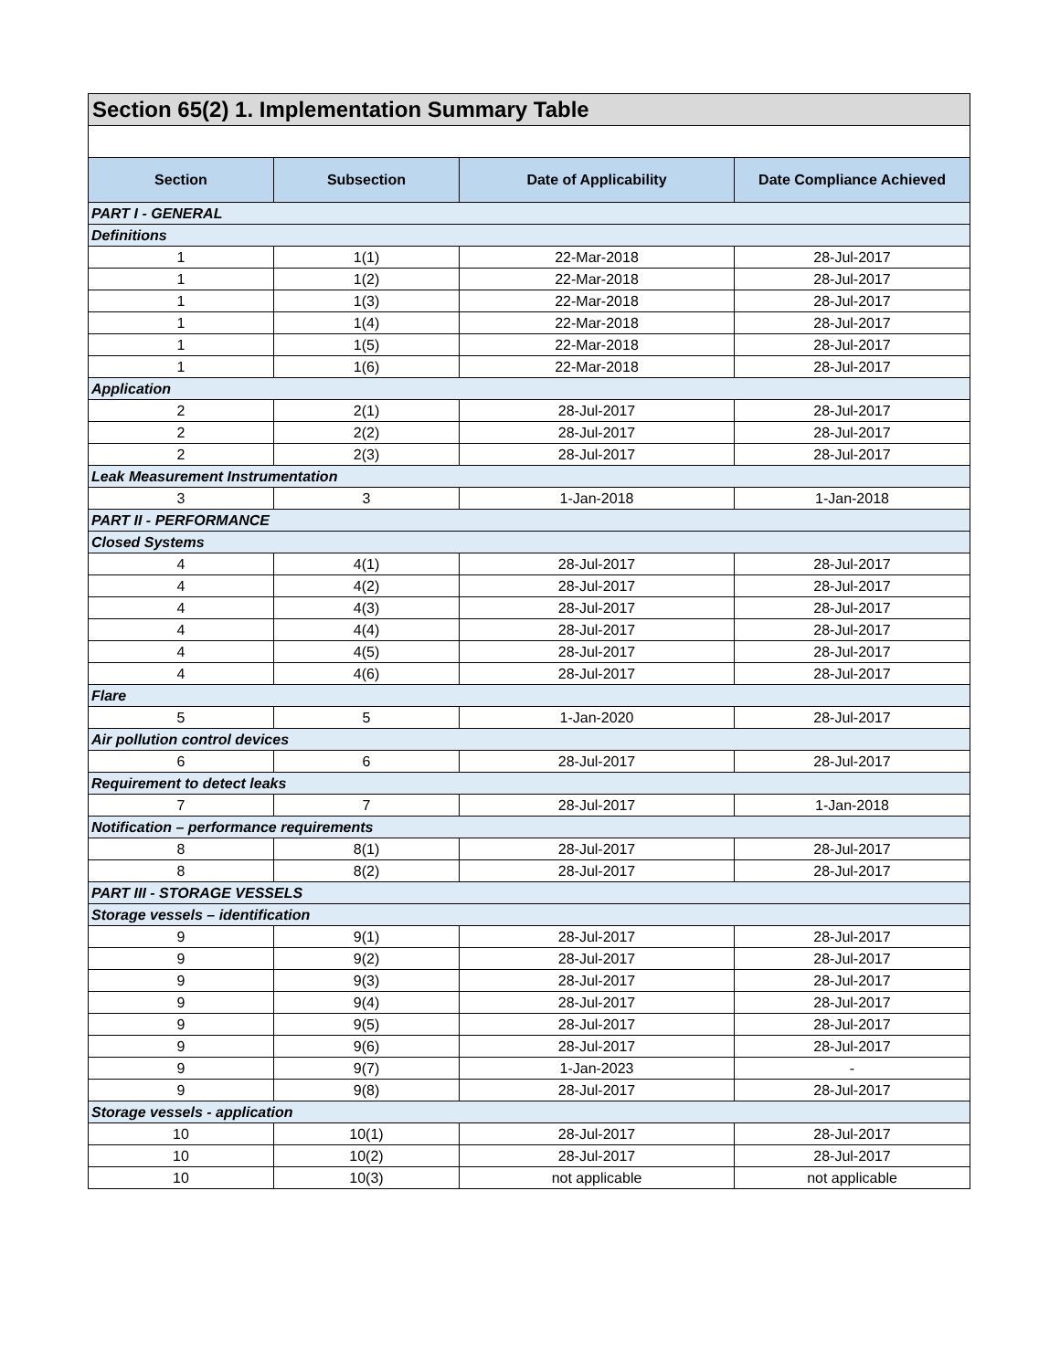| Section 65(2) 1. Implementation Summary Table | | | |
| Section | Subsection | Date of Applicability | Date Compliance Achieved |
| PART I - GENERAL | | | |
| Definitions | | | |
| 1 | 1(1) | 22-Mar-2018 | 28-Jul-2017 |
| 1 | 1(2) | 22-Mar-2018 | 28-Jul-2017 |
| 1 | 1(3) | 22-Mar-2018 | 28-Jul-2017 |
| 1 | 1(4) | 22-Mar-2018 | 28-Jul-2017 |
| 1 | 1(5) | 22-Mar-2018 | 28-Jul-2017 |
| 1 | 1(6) | 22-Mar-2018 | 28-Jul-2017 |
| Application | | | |
| 2 | 2(1) | 28-Jul-2017 | 28-Jul-2017 |
| 2 | 2(2) | 28-Jul-2017 | 28-Jul-2017 |
| 2 | 2(3) | 28-Jul-2017 | 28-Jul-2017 |
| Leak Measurement Instrumentation | | | |
| 3 | 3 | 1-Jan-2018 | 1-Jan-2018 |
| PART II - PERFORMANCE | | | |
| Closed Systems | | | |
| 4 | 4(1) | 28-Jul-2017 | 28-Jul-2017 |
| 4 | 4(2) | 28-Jul-2017 | 28-Jul-2017 |
| 4 | 4(3) | 28-Jul-2017 | 28-Jul-2017 |
| 4 | 4(4) | 28-Jul-2017 | 28-Jul-2017 |
| 4 | 4(5) | 28-Jul-2017 | 28-Jul-2017 |
| 4 | 4(6) | 28-Jul-2017 | 28-Jul-2017 |
| Flare | | | |
| 5 | 5 | 1-Jan-2020 | 28-Jul-2017 |
| Air pollution control devices | | | |
| 6 | 6 | 28-Jul-2017 | 28-Jul-2017 |
| Requirement to detect leaks | | | |
| 7 | 7 | 28-Jul-2017 | 1-Jan-2018 |
| Notification – performance requirements | | | |
| 8 | 8(1) | 28-Jul-2017 | 28-Jul-2017 |
| 8 | 8(2) | 28-Jul-2017 | 28-Jul-2017 |
| PART III - STORAGE VESSELS | | | |
| Storage vessels – identification | | | |
| 9 | 9(1) | 28-Jul-2017 | 28-Jul-2017 |
| 9 | 9(2) | 28-Jul-2017 | 28-Jul-2017 |
| 9 | 9(3) | 28-Jul-2017 | 28-Jul-2017 |
| 9 | 9(4) | 28-Jul-2017 | 28-Jul-2017 |
| 9 | 9(5) | 28-Jul-2017 | 28-Jul-2017 |
| 9 | 9(6) | 28-Jul-2017 | 28-Jul-2017 |
| 9 | 9(7) | 1-Jan-2023 | - |
| 9 | 9(8) | 28-Jul-2017 | 28-Jul-2017 |
| Storage vessels - application | | | |
| 10 | 10(1) | 28-Jul-2017 | 28-Jul-2017 |
| 10 | 10(2) | 28-Jul-2017 | 28-Jul-2017 |
| 10 | 10(3) | not applicable | not applicable |